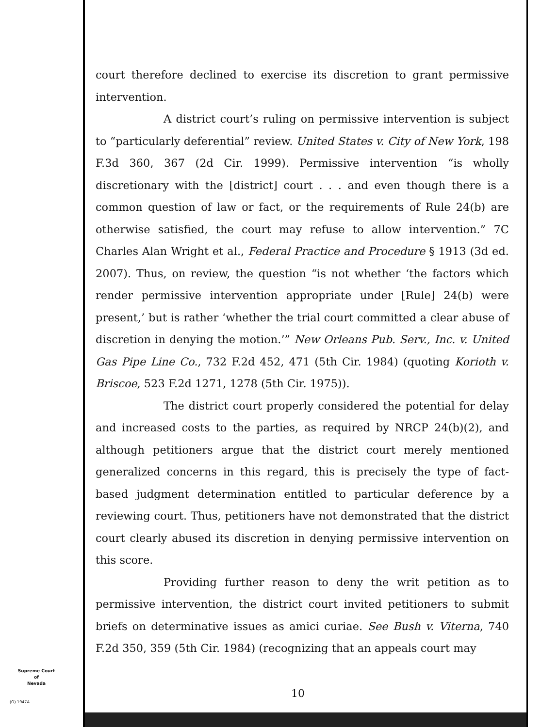court therefore declined to exercise its discretion to grant permissive intervention.
A district court’s ruling on permissive intervention is subject to “particularly deferential” review. United States v. City of New York, 198 F.3d 360, 367 (2d Cir. 1999). Permissive intervention “is wholly discretionary with the [district] court . . . and even though there is a common question of law or fact, or the requirements of Rule 24(b) are otherwise satisfied, the court may refuse to allow intervention.” 7C Charles Alan Wright et al., Federal Practice and Procedure § 1913 (3d ed. 2007). Thus, on review, the question “is not whether ‘the factors which render permissive intervention appropriate under [Rule] 24(b) were present,’ but is rather ‘whether the trial court committed a clear abuse of discretion in denying the motion.’” New Orleans Pub. Serv., Inc. v. United Gas Pipe Line Co., 732 F.2d 452, 471 (5th Cir. 1984) (quoting Korioth v. Briscoe, 523 F.2d 1271, 1278 (5th Cir. 1975)).
The district court properly considered the potential for delay and increased costs to the parties, as required by NRCP 24(b)(2), and although petitioners argue that the district court merely mentioned generalized concerns in this regard, this is precisely the type of fact-based judgment determination entitled to particular deference by a reviewing court. Thus, petitioners have not demonstrated that the district court clearly abused its discretion in denying permissive intervention on this score.
Providing further reason to deny the writ petition as to permissive intervention, the district court invited petitioners to submit briefs on determinative issues as amici curiae. See Bush v. Viterna, 740 F.2d 350, 359 (5th Cir. 1984) (recognizing that an appeals court may
Supreme Court
of
Nevada
10
(O) 1947A